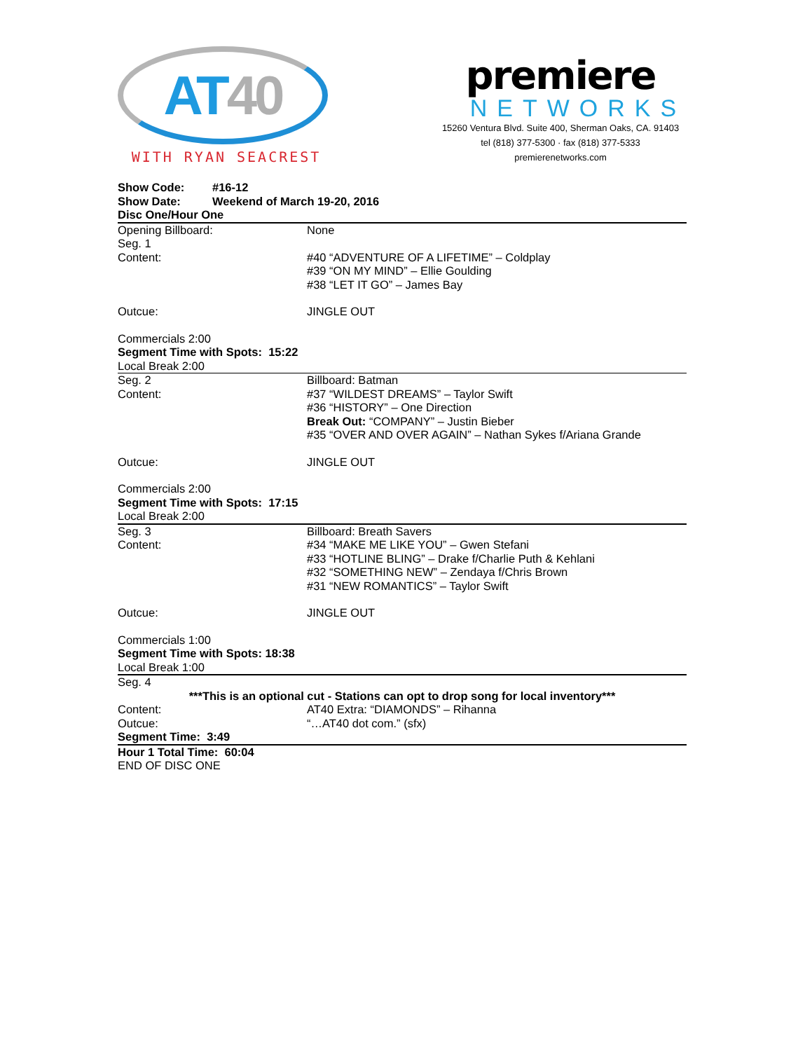AT 40
WITH RYAN SEACREST
premiere
NETWORKS
15260 Ventura Blvd. Suite 400, Sherman Oaks, CA. 91403
tel (818) 377-5300 · fax (818) 377-5333
premierenetworks.com
| Show Code: | #16-12 |
| Show Date: | Weekend of March 19-20, 2016 |
| Disc One/Hour One | |
| Opening Billboard: | None |
| Seg. 1 | |
| Content: | #40 “ADVENTURE OF A LIFETIME” – Coldplay #39 “ON MY MIND” – Ellie Goulding #38 “LET IT GO” – James Bay |
| Outcue: | JINGLE OUT |
| Commercials 2:00 | |
| Segment Time with Spots: 15:22 | |
| Local Break 2:00 | |
| Seg. 2 | Billboard: Batman |
| Content: | #37 “WILDEST DREAMS” – Taylor Swift #36 “HISTORY” – One Direction Break Out: “COMPANY” – Justin Bieber #35 “OVER AND OVER AGAIN” – Nathan Sykes f/Ariana Grande |
| Outcue: | JINGLE OUT |
| Commercials 2:00 | |
| Segment Time with Spots: 17:15 | |
| Local Break 2:00 | |
| Seg. 3 | Billboard: Breath Savers |
| Content: | #34 “MAKE ME LIKE YOU” – Gwen Stefani #33 “HOTLINE BLING” – Drake f/Charlie Puth & Kehlani #32 “SOMETHING NEW” – Zendaya f/Chris Brown #31 “NEW ROMANTICS” – Taylor Swift |
| Outcue: | JINGLE OUT |
| Commercials 1:00 | |
| Segment Time with Spots: 18:38 | |
| Local Break 1:00 | |
| Seg. 4 | |
| ***This is an optional cut - Stations can opt to drop song for local inventory*** | |
| Content: | AT40 Extra: “DIAMONDS” – Rihanna |
| Outcue: | “…AT40 dot com.” (sfx) |
| Segment Time: 3:49 | |
| Hour 1 Total Time: 60:04 | |
| END OF DISC ONE | |